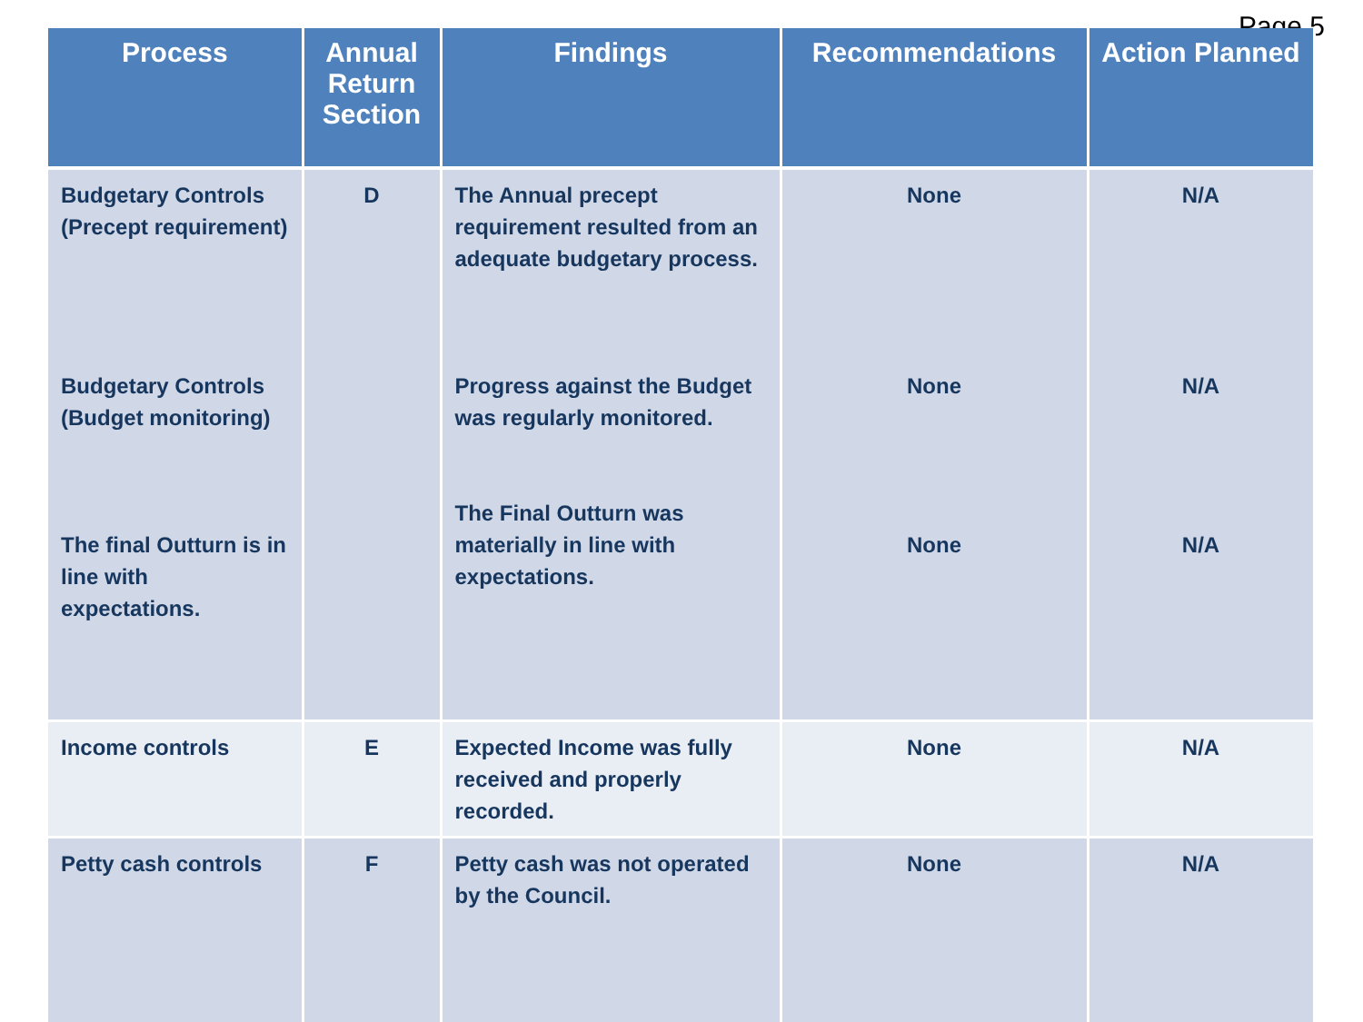Page 5
| Process | Annual Return Section | Findings | Recommendations | Action Planned |
| --- | --- | --- | --- | --- |
| Budgetary Controls (Precept requirement) | D | The Annual precept requirement resulted from an adequate budgetary process. | None | N/A |
| Budgetary Controls (Budget monitoring) | | Progress against the Budget was regularly monitored. | None | N/A |
| The final Outturn is in line with expectations. | | The Final Outturn was materially in line with expectations. | None | N/A |
| Income controls | E | Expected Income was fully received and properly recorded. | None | N/A |
| Petty cash controls | F | Petty cash was not operated by the Council. | None | N/A |